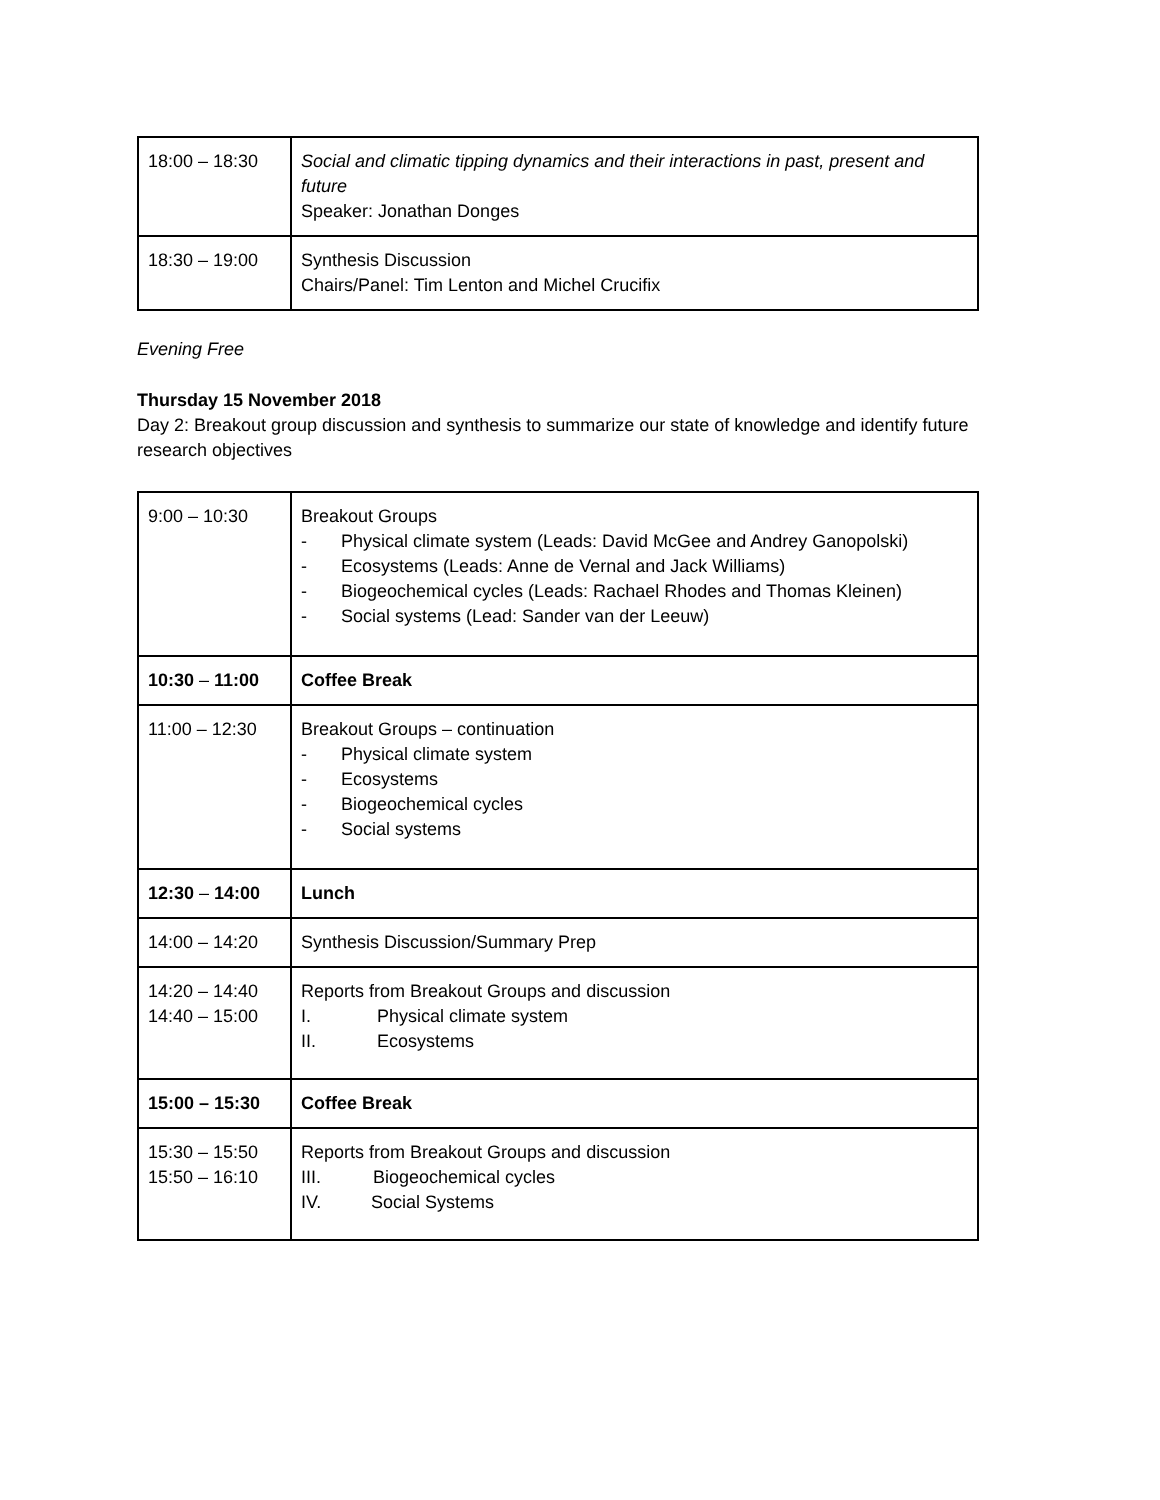| 18:00 – 18:30 | Social and climatic tipping dynamics and their interactions in past, present and future Speaker: Jonathan Donges |
| 18:30 – 19:00 | Synthesis Discussion Chairs/Panel: Tim Lenton and Michel Crucifix |
Evening Free
Thursday 15 November 2018
Day 2: Breakout group discussion and synthesis to summarize our state of knowledge and identify future research objectives
| 9:00 – 10:30 | Breakout Groups - Physical climate system (Leads: David McGee and Andrey Ganopolski) - Ecosystems (Leads: Anne de Vernal and Jack Williams) - Biogeochemical cycles (Leads: Rachael Rhodes and Thomas Kleinen) - Social systems (Lead: Sander van der Leeuw) |
| 10:30 – 11:00 | Coffee Break |
| 11:00 – 12:30 | Breakout Groups – continuation - Physical climate system - Ecosystems - Biogeochemical cycles - Social systems |
| 12:30 – 14:00 | Lunch |
| 14:00 – 14:20 | Synthesis Discussion/Summary Prep |
| 14:20 – 14:40 14:40 – 15:00 | Reports from Breakout Groups and discussion I. Physical climate system II. Ecosystems |
| 15:00 – 15:30 | Coffee Break |
| 15:30 – 15:50 15:50 – 16:10 | Reports from Breakout Groups and discussion III. Biogeochemical cycles IV. Social Systems |